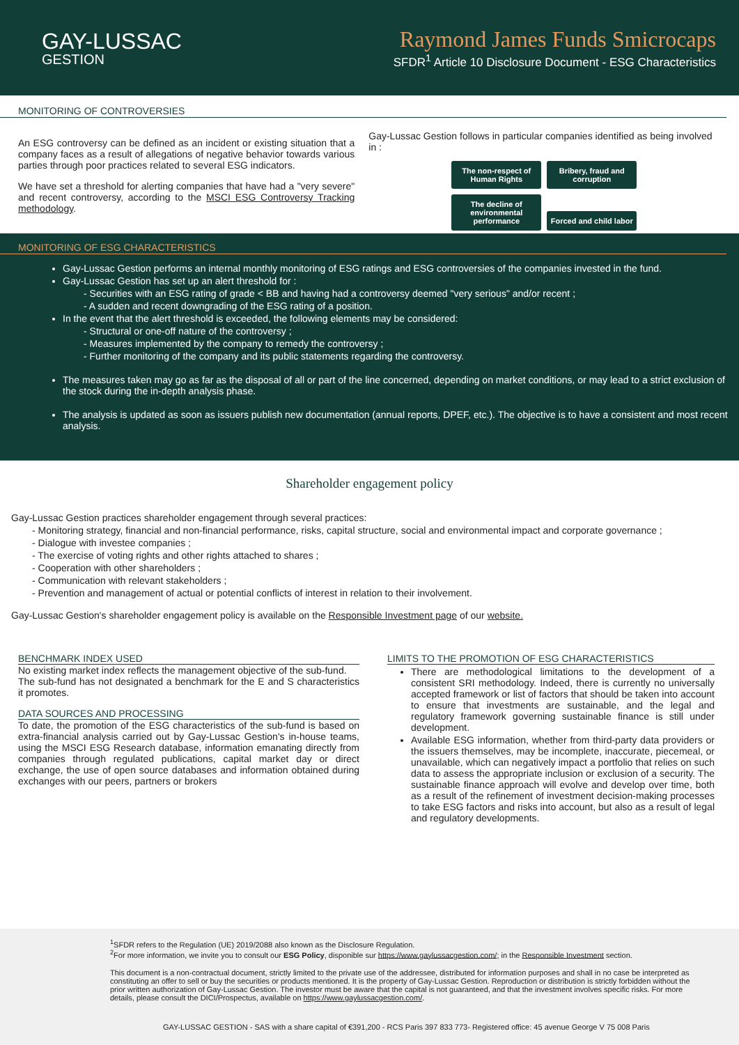GAY-LUSSAC
GESTION
Raymond James Funds Smicrocaps
SFDR<sup>1</sup> Article 10 Disclosure Document - ESG Characteristics
MONITORING OF CONTROVERSIES
An ESG controversy can be defined as an incident or existing situation that a company faces as a result of allegations of negative behavior towards various parties through poor practices related to several ESG indicators.
We have set a threshold for alerting companies that have had a "very severe" and recent controversy, according to the MSCI ESG Controversy Tracking methodology.
Gay-Lussac Gestion follows in particular companies identified as being involved in :
The non-respect of Human Rights Bribery, fraud and corruption
The decline of environmental performance Forced and child labor
MONITORING OF ESG CHARACTERISTICS
Gay-Lussac Gestion performs an internal monthly monitoring of ESG ratings and ESG controversies of the companies invested in the fund.
Gay-Lussac Gestion has set up an alert threshold for :
- Securities with an ESG rating of grade < BB and having had a controversy deemed "very serious" and/or recent ;
- A sudden and recent downgrading of the ESG rating of a position.
In the event that the alert threshold is exceeded, the following elements may be considered:
- Structural or one-off nature of the controversy ;
- Measures implemented by the company to remedy the controversy ;
- Further monitoring of the company and its public statements regarding the controversy.
The measures taken may go as far as the disposal of all or part of the line concerned, depending on market conditions, or may lead to a strict exclusion of the stock during the in-depth analysis phase.
The analysis is updated as soon as issuers publish new documentation (annual reports, DPEF, etc.). The objective is to have a consistent and most recent analysis.
Shareholder engagement policy
Gay-Lussac Gestion practices shareholder engagement through several practices:
- Monitoring strategy, financial and non-financial performance, risks, capital structure, social and environmental impact and corporate governance ;
- Dialogue with investee companies ;
- The exercise of voting rights and other rights attached to shares ;
- Cooperation with other shareholders ;
- Communication with relevant stakeholders ;
- Prevention and management of actual or potential conflicts of interest in relation to their involvement.
Gay-Lussac Gestion's shareholder engagement policy is available on the Responsible Investment page of our website.
BENCHMARK INDEX USED
No existing market index reflects the management objective of the sub-fund.
The sub-fund has not designated a benchmark for the E and S characteristics it promotes.
DATA SOURCES AND PROCESSING
To date, the promotion of the ESG characteristics of the sub-fund is based on extra-financial analysis carried out by Gay-Lussac Gestion's in-house teams, using the MSCI ESG Research database, information emanating directly from companies through regulated publications, capital market day or direct exchange, the use of open source databases and information obtained during exchanges with our peers, partners or brokers
LIMITS TO THE PROMOTION OF ESG CHARACTERISTICS
There are methodological limitations to the development of a consistent SRI methodology. Indeed, there is currently no universally accepted framework or list of factors that should be taken into account to ensure that investments are sustainable, and the legal and regulatory framework governing sustainable finance is still under development.
Available ESG information, whether from third-party data providers or the issuers themselves, may be incomplete, inaccurate, piecemeal, or unavailable, which can negatively impact a portfolio that relies on such data to assess the appropriate inclusion or exclusion of a security. The sustainable finance approach will evolve and develop over time, both as a result of the refinement of investment decision-making processes to take ESG factors and risks into account, but also as a result of legal and regulatory developments.
<sup>1</sup> SFDR refers to the Regulation (UE) 2019/2088 also known as the Disclosure Regulation.
<sup>2</sup> For more information, we invite you to consult our ESG Policy, disponible sur https://www.gaylussacgestion.com/; in the Responsible Investment section.
This document is a non-contractual document, strictly limited to the private use of the addressee, distributed for information purposes and shall in no case be interpreted as constituting an offer to sell or buy the securities or products mentioned. It is the property of Gay-Lussac Gestion. Reproduction or distribution is strictly forbidden without the prior written authorization of Gay-Lussac Gestion. The investor must be aware that the capital is not guaranteed, and that the investment involves specific risks. For more details, please consult the DICI/Prospectus, available on https://www.gaylussacgestion.com/.
GAY-LUSSAC GESTION - SAS with a share capital of €391,200 - RCS Paris 397 833 773- Registered office: 45 avenue George V 75 008 Paris